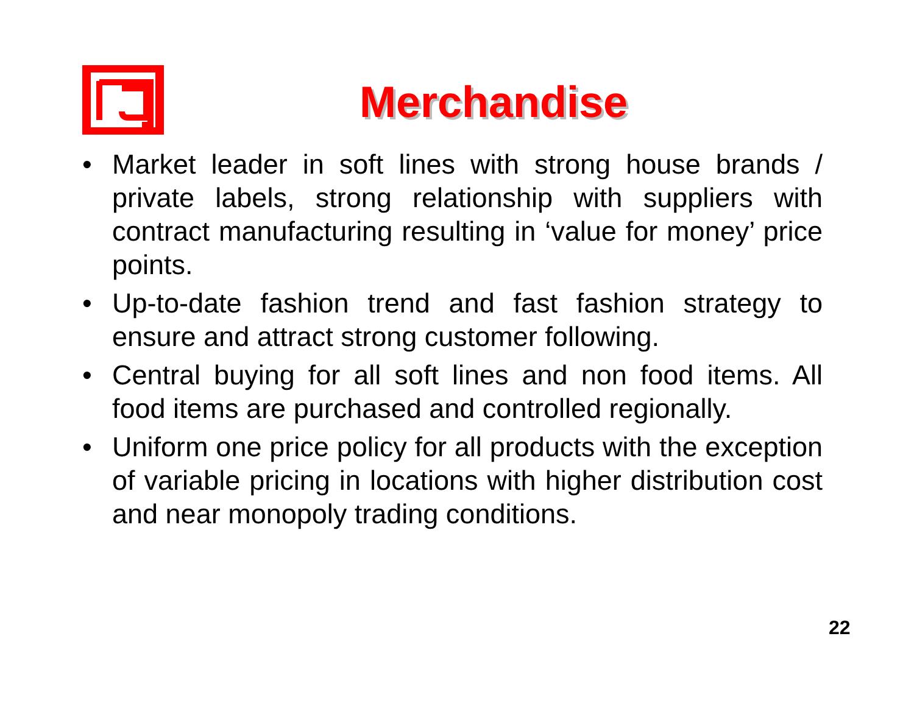Merchandise
• Market leader in soft lines with strong house brands / private labels, strong relationship with suppliers with contract manufacturing resulting in ‘value for money’ price points.
• Up-to-date fashion trend and fast fashion strategy to ensure and attract strong customer following.
• Central buying for all soft lines and non food items. All food items are purchased and controlled regionally.
• Uniform one price policy for all products with the exception of variable pricing in locations with higher distribution cost and near monopoly trading conditions.
22